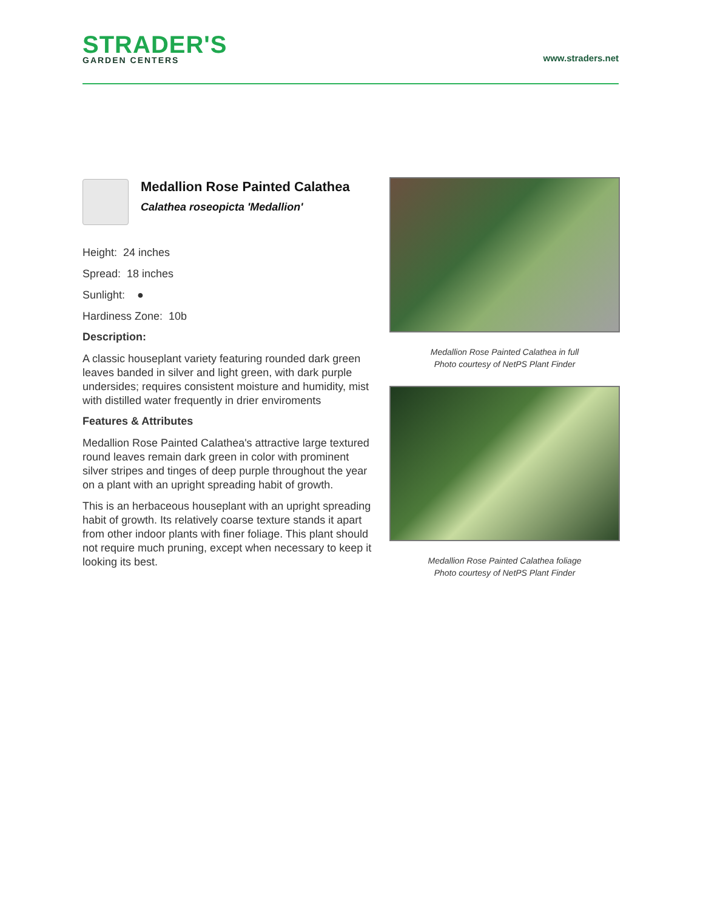STRADER'S
GARDEN CENTERS
www.straders.net
Medallion Rose Painted Calathea
Calathea roseopicta 'Medallion'
Height: 24 inches
Spread: 18 inches
Sunlight: ●
Hardiness Zone: 10b
Description:
A classic houseplant variety featuring rounded dark green leaves banded in silver and light green, with dark purple undersides; requires consistent moisture and humidity, mist with distilled water frequently in drier enviroments
Features & Attributes
Medallion Rose Painted Calathea's attractive large textured round leaves remain dark green in color with prominent silver stripes and tinges of deep purple throughout the year on a plant with an upright spreading habit of growth.
This is an herbaceous houseplant with an upright spreading habit of growth. Its relatively coarse texture stands it apart from other indoor plants with finer foliage. This plant should not require much pruning, except when necessary to keep it looking its best.
Medallion Rose Painted Calathea in full
Photo courtesy of NetPS Plant Finder
Medallion Rose Painted Calathea foliage
Photo courtesy of NetPS Plant Finder